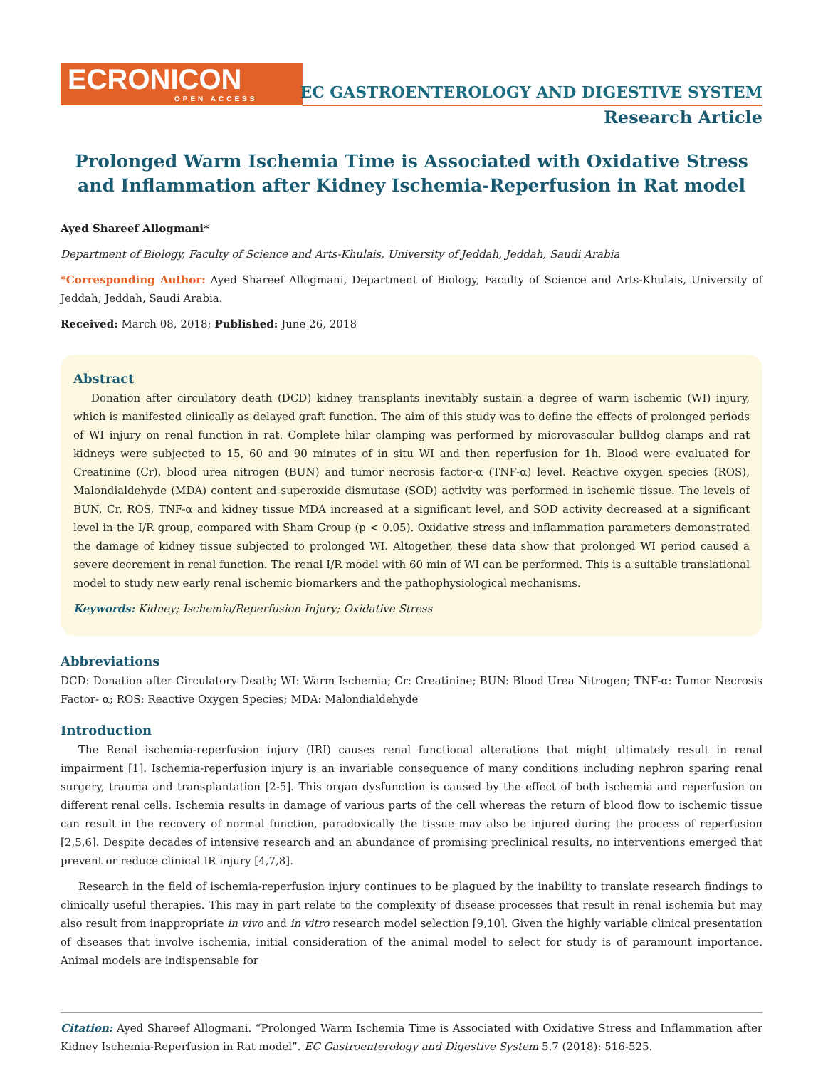ECRONICON
OPEN ACCESS
EC GASTROENTEROLOGY AND DIGESTIVE SYSTEM
Research Article
Prolonged Warm Ischemia Time is Associated with Oxidative Stress and Inflammation after Kidney Ischemia-Reperfusion in Rat model
Ayed Shareef Allogmani*
Department of Biology, Faculty of Science and Arts-Khulais, University of Jeddah, Jeddah, Saudi Arabia
*Corresponding Author: Ayed Shareef Allogmani, Department of Biology, Faculty of Science and Arts-Khulais, University of Jeddah, Jeddah, Saudi Arabia.
Received: March 08, 2018; Published: June 26, 2018
Abstract
Donation after circulatory death (DCD) kidney transplants inevitably sustain a degree of warm ischemic (WI) injury, which is manifested clinically as delayed graft function. The aim of this study was to define the effects of prolonged periods of WI injury on renal function in rat. Complete hilar clamping was performed by microvascular bulldog clamps and rat kidneys were subjected to 15, 60 and 90 minutes of in situ WI and then reperfusion for 1h. Blood were evaluated for Creatinine (Cr), blood urea nitrogen (BUN) and tumor necrosis factor-α (TNF-α) level. Reactive oxygen species (ROS), Malondialdehyde (MDA) content and superoxide dismutase (SOD) activity was performed in ischemic tissue. The levels of BUN, Cr, ROS, TNF-α and kidney tissue MDA increased at a significant level, and SOD activity decreased at a significant level in the I/R group, compared with Sham Group (p < 0.05). Oxidative stress and inflammation parameters demonstrated the damage of kidney tissue subjected to prolonged WI. Altogether, these data show that prolonged WI period caused a severe decrement in renal function. The renal I/R model with 60 min of WI can be performed. This is a suitable translational model to study new early renal ischemic biomarkers and the pathophysiological mechanisms.
Keywords: Kidney; Ischemia/Reperfusion Injury; Oxidative Stress
Abbreviations
DCD: Donation after Circulatory Death; WI: Warm Ischemia; Cr: Creatinine; BUN: Blood Urea Nitrogen; TNF-α: Tumor Necrosis Factor- α; ROS: Reactive Oxygen Species; MDA: Malondialdehyde
Introduction
The Renal ischemia-reperfusion injury (IRI) causes renal functional alterations that might ultimately result in renal impairment [1]. Ischemia-reperfusion injury is an invariable consequence of many conditions including nephron sparing renal surgery, trauma and transplantation [2-5]. This organ dysfunction is caused by the effect of both ischemia and reperfusion on different renal cells. Ischemia results in damage of various parts of the cell whereas the return of blood flow to ischemic tissue can result in the recovery of normal function, paradoxically the tissue may also be injured during the process of reperfusion [2,5,6]. Despite decades of intensive research and an abundance of promising preclinical results, no interventions emerged that prevent or reduce clinical IR injury [4,7,8].
Research in the field of ischemia-reperfusion injury continues to be plagued by the inability to translate research findings to clinically useful therapies. This may in part relate to the complexity of disease processes that result in renal ischemia but may also result from inappropriate in vivo and in vitro research model selection [9,10]. Given the highly variable clinical presentation of diseases that involve ischemia, initial consideration of the animal model to select for study is of paramount importance. Animal models are indispensable for
Citation: Ayed Shareef Allogmani. “Prolonged Warm Ischemia Time is Associated with Oxidative Stress and Inflammation after Kidney Ischemia-Reperfusion in Rat model”. EC Gastroenterology and Digestive System 5.7 (2018): 516-525.